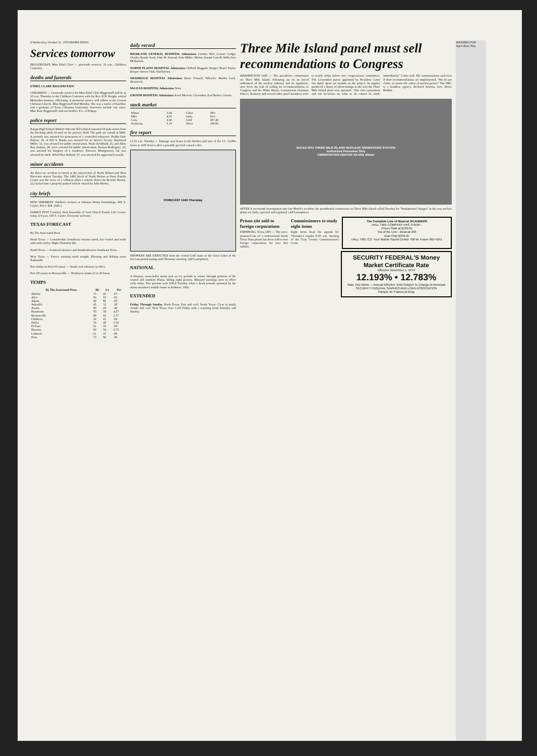4 Wednesday, October 31, 1979 PAMPA NEWS
Services tomorrow
BIGGERSTAFF, Miss Ethel Clare — graveside services, 10 a.m., Childress Cemetery.
deaths and funerals
ETHEL CLARE BIGGERSTAFF
CHILDRESS — Graveside services for Miss Ethel Clare Biggerstaff will be at 10 a.m. Thursday in the Childress Cemetery with the Rev. R.H. Knight, retired Methodist minister, officiating. A memorial service will follow in the Central Christian Church. Miss Biggerstaff died Monday. She was a native of Estelline and a graduate of Texas Christian University. Survivors include one sister, Miss Kate Biggerstaff; and one brother, E.L. of Pampa.
police report
Pampa High School Athletic Director Ed Lehnick reported 10 pads stolen from the blocking sheds located on the practice field. The pads are valued at $400. A juvenile was arrested for possession of a controlled substance. Robby Dale Burton, 18, of 825 S. Banks was arrested for no driver's license. Raymond Miller, 51, was arrested for public intoxication. Wade Archibald, 25, and Allen Ray Jenkins, 29, were arrested for public intoxication. Ramon Rodriguez, 23, was arrested for burglary of a residence. Florence Montgomery, 54, was arrested for theft. Alfred Ray Ballard, 37, was arrested for aggravated assault.
minor accidents
An three-car accident occurred at the intersection of North Hobart and West Harvester streets Tuesday. The 1400 block of North Hobart at Furrs Family Center was the scene of a collision when a vehicle driven by Beverly Brown, 22, backed into a properly parked vehicle owned by John Morris.
city briefs
NEW SHIPMENT children's rockers at Johnson Home Furnishings, 406 S. Cuyler. Price: $24. (Adv.)
FAMILY FEST Carnival, First Assembly of God Church Family Life Center, today, 6-9 p.m. 500 S. Cuyler. Everyone welcome.
TEXAS FORECAST
By The Associated Press
North Texas — Considerable cloudiness extreme north, fair central and south and cooler today. Highs Thursday 60s.
South Texas — Scattered showers and thundershowers Southeast Texas.
West Texas — Freeze warning north tonight. Blowing and drifting snow Panhandle.
Port Arthur to Port O'Connor — Small craft advisory in effect.
Port O'Connor to Brownsville — Northwest winds 15 to 20 knots.
TEMPS
| By The Associated Press | Hi | Lo | Prc |
| --- | --- | --- | --- |
| Abilene | 75 | 45 | .07 |
| Alice | 93 | 55 | .03 |
| Alpine | 60 | M | .00 |
| Amarillo | 45 | 33 | .28 |
| Austin | 80 | 45 | .44 |
| Beaumont | 83 | 58 | 4.57 |
| Brownsville | 90 | 65 | 1.17 |
| Childress | 56 | 41 | .04 |
| Dallas | 76 | 49 | 1.56 |
| El Paso | 61 | 35 | .00 |
| Houston | 82 | 56 | 2.72 |
| Lubbock | 61 | 37 | .00 |
| Paris | 73 | M | .00 |
daily record
HIGHLAND GENERAL HOSPITAL Admissions Corinne Bell, Leisure Lodge; Charles Randy Scott; John W. Semrad; Eula Miller; Melvin Joseph Carroll; Willa Inez McDaniels.
NORTH PLAINS HOSPITAL Admissions Clifford Haggard, Borger; Hazel Taylor, Borger; Steven Vink, Skellytown.
SHAMROCK HOSPITAL Admissions Diane Trussell, Wheeler; Martha Leek, Shamrock.
McLEAN HOSPITAL Admissions None
GROOM HOSPITAL Admissions Jewel Morrow, Clarendon; Earl Barker, Groom.
stock market
| Wheat | 3.84 | Cabot | 39¾ |
| Milo | 4.05 | Getty | 65¼ |
| Corn | 4.60 | Gold | 387.40 |
| Soybeans | 5.18 | Silver | 168.00 |
fire report
11:25 a.m. Tuesday — Damage was heavy to the kitchen and attic of the J.C. Griffin home at 1105 Seneca after a possible gas leak caused a fire.
FORECAST Until Thursday
SHOWERS ARE EXPECTED from the central Gulf states to the Great Lakes in the forecast period lasting until Thursday morning. (AP Laserphoto)
NATIONAL
A blustery, snow-laden storm sent an icy prelude to winter through portions of the central and southern Plains, killing eight persons. Blizzard warnings were in effect early today. Two persons were killed Tuesday when a freak tornado spawned by the storm smashed a mobile home in Ardmore, Okla.
EXTENDED
Friday Through Sunday North Texas: Fair and cool. South Texas: Clear to partly cloudy and cool. West Texas: Fair. Cold Friday with a warming trend Saturday and Sunday.
Three Mile Island panel must sell recommendations to Congress
WASHINGTON (AP) — The president's commission on Three Mile Island, following up on its broad indictment of the nuclear industry and its regulators, now faces the task of selling its recommendations to Congress and the White House. Commission chairman John G. Kemeny and several other panel members were to testify today before two congressional committees. The 12-member panel, appointed by President Carter last April, spent six months on the project. Its inquiry produced a litany of shortcomings in the way the Three Mile Island plant was operated. "Our own assessment and our decisions on what to do cannot be made immediately," Carter said. The commissioners said even if their recommendations are implemented, "We do not claim...to assure the safety of nuclear power." The NRC is a headless agency, declared Arizona Gov. Bruce Babbitt.
Met-Ed GPU THREE MILE ISLAND NUCLEAR GENERATING STATION
Authorized Personnel Only
OBSERVATION CENTER 3/4 Mile Ahead
AFTER A six-month investigation into last March's accident, the presidential commission on Three Mile Island called Tuesday for "fundamental changes" in the way nuclear plants are built, operated and regulated. (AP Laserphoto)
Prison site sold to foreign corporations
EDINBURG, Texas (AP) — The once-proposed site of a controversial South Texas State prison has been sold to two foreign corporations for over $12 million.
Commissioners to study eight items
Eight items head the agenda for Thursday's regular 9:30 a.m. meeting of the Gray County Commissioner's Court.
The Complete Line of Bearcat SCANNERS
HALL TIRE COMPANY HAS THEM!--
Prices Start at $139.95
Top of the Line-- Bearcat 250
Now Only $359.95
HALL TIRE CO. Your Mobile Sound Center 700 W. Foster 665-4241
SECURITY FEDERAL'S Money Market Certificate Rate
Effective November 1, 1979
12.193% • 12.783%
Rate This Week — Annual Effective Yield Subject To Change At Renewal
SECURITY FEDERAL SAVINGS AND LOAN ASSOCIATION
Pampa: W. Francis at Gray
WASHINGTON Agriculture Dep